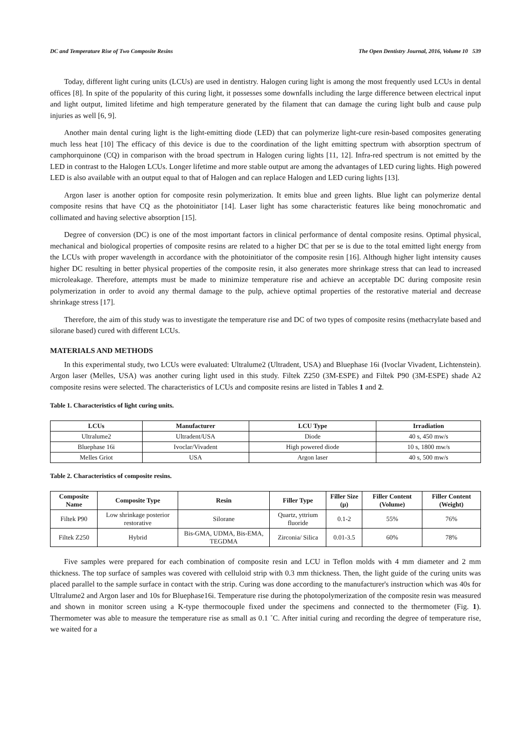DC and Temperature Rise of Two Composite Resins The Open Dentistry Journal, 2016, Volume 10 539
Today, different light curing units (LCUs) are used in dentistry. Halogen curing light is among the most frequently used LCUs in dental offices [8]. In spite of the popularity of this curing light, it possesses some downfalls including the large difference between electrical input and light output, limited lifetime and high temperature generated by the filament that can damage the curing light bulb and cause pulp injuries as well [6, 9].
Another main dental curing light is the light-emitting diode (LED) that can polymerize light-cure resin-based composites generating much less heat [10] The efficacy of this device is due to the coordination of the light emitting spectrum with absorption spectrum of camphorquinone (CQ) in comparison with the broad spectrum in Halogen curing lights [11, 12]. Infra-red spectrum is not emitted by the LED in contrast to the Halogen LCUs. Longer lifetime and more stable output are among the advantages of LED curing lights. High powered LED is also available with an output equal to that of Halogen and can replace Halogen and LED curing lights [13].
Argon laser is another option for composite resin polymerization. It emits blue and green lights. Blue light can polymerize dental composite resins that have CQ as the photoinitiator [14]. Laser light has some characteristic features like being monochromatic and collimated and having selective absorption [15].
Degree of conversion (DC) is one of the most important factors in clinical performance of dental composite resins. Optimal physical, mechanical and biological properties of composite resins are related to a higher DC that per se is due to the total emitted light energy from the LCUs with proper wavelength in accordance with the photoinitiator of the composite resin [16]. Although higher light intensity causes higher DC resulting in better physical properties of the composite resin, it also generates more shrinkage stress that can lead to increased microleakage. Therefore, attempts must be made to minimize temperature rise and achieve an acceptable DC during composite resin polymerization in order to avoid any thermal damage to the pulp, achieve optimal properties of the restorative material and decrease shrinkage stress [17].
Therefore, the aim of this study was to investigate the temperature rise and DC of two types of composite resins (methacrylate based and silorane based) cured with different LCUs.
MATERIALS AND METHODS
In this experimental study, two LCUs were evaluated: Ultralume2 (Ultradent, USA) and Bluephase 16i (Ivoclar Vivadent, Lichtenstein). Argon laser (Melles, USA) was another curing light used in this study. Filtek Z250 (3M-ESPE) and Filtek P90 (3M-ESPE) shade A2 composite resins were selected. The characteristics of LCUs and composite resins are listed in Tables 1 and 2.
Table 1. Characteristics of light curing units.
| LCUs | Manufacturer | LCU Type | Irradiation |
| --- | --- | --- | --- |
| Ultralume2 | Ultradent/USA | Diode | 40 s, 450 mw/s |
| Bluephase 16i | Ivoclar/Vivadent | High powered diode | 10 s, 1800 mw/s |
| Melles Griot | USA | Argon laser | 40 s, 500 mw/s |
Table 2. Characteristics of composite resins.
| Composite Name | Composite Type | Resin | Filler Type | Filler Size (µ) | Filler Content (Volume) | Filler Content (Weight) |
| --- | --- | --- | --- | --- | --- | --- |
| Filtek P90 | Low shrinkage posterior restorative | Silorane | Quartz, yttrium fluoride | 0.1-2 | 55% | 76% |
| Filtek Z250 | Hybrid | Bis-GMA, UDMA, Bis-EMA, TEGDMA | Zirconia/ Silica | 0.01-3.5 | 60% | 78% |
Five samples were prepared for each combination of composite resin and LCU in Teflon molds with 4 mm diameter and 2 mm thickness. The top surface of samples was covered with celluloid strip with 0.3 mm thickness. Then, the light guide of the curing units was placed parallel to the sample surface in contact with the strip. Curing was done according to the manufacturer's instruction which was 40s for Ultralume2 and Argon laser and 10s for Bluephase16i. Temperature rise during the photopolymerization of the composite resin was measured and shown in monitor screen using a K-type thermocouple fixed under the specimens and connected to the thermometer (Fig. 1). Thermometer was able to measure the temperature rise as small as 0.1 ˚C. After initial curing and recording the degree of temperature rise, we waited for a